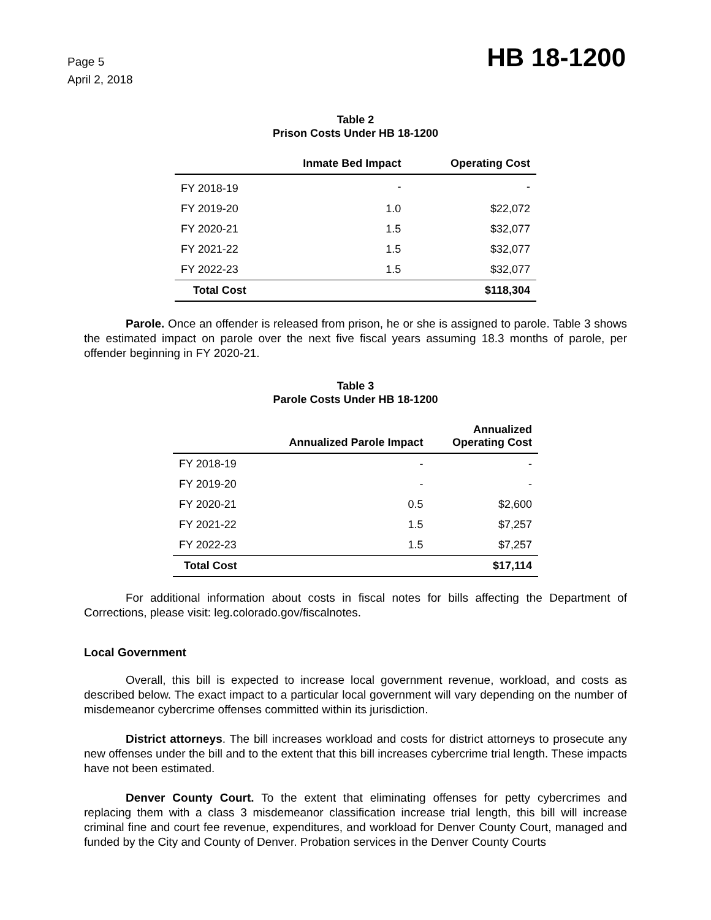Page 5
April 2, 2018
HB 18-1200
Table 2
Prison Costs Under HB 18-1200
| | Inmate Bed Impact | Operating Cost |
| --- | --- | --- |
| FY 2018-19 | - | - |
| FY 2019-20 | 1.0 | $22,072 |
| FY 2020-21 | 1.5 | $32,077 |
| FY 2021-22 | 1.5 | $32,077 |
| FY 2022-23 | 1.5 | $32,077 |
| Total Cost | | $118,304 |
Parole. Once an offender is released from prison, he or she is assigned to parole. Table 3 shows the estimated impact on parole over the next five fiscal years assuming 18.3 months of parole, per offender beginning in FY 2020-21.
Table 3
Parole Costs Under HB 18-1200
| | Annualized Parole Impact | Annualized Operating Cost |
| --- | --- | --- |
| FY 2018-19 | - | - |
| FY 2019-20 | - | - |
| FY 2020-21 | 0.5 | $2,600 |
| FY 2021-22 | 1.5 | $7,257 |
| FY 2022-23 | 1.5 | $7,257 |
| Total Cost | | $17,114 |
For additional information about costs in fiscal notes for bills affecting the Department of Corrections, please visit: leg.colorado.gov/fiscalnotes.
Local Government
Overall, this bill is expected to increase local government revenue, workload, and costs as described below. The exact impact to a particular local government will vary depending on the number of misdemeanor cybercrime offenses committed within its jurisdiction.
District attorneys. The bill increases workload and costs for district attorneys to prosecute any new offenses under the bill and to the extent that this bill increases cybercrime trial length. These impacts have not been estimated.
Denver County Court. To the extent that eliminating offenses for petty cybercrimes and replacing them with a class 3 misdemeanor classification increase trial length, this bill will increase criminal fine and court fee revenue, expenditures, and workload for Denver County Court, managed and funded by the City and County of Denver. Probation services in the Denver County Courts